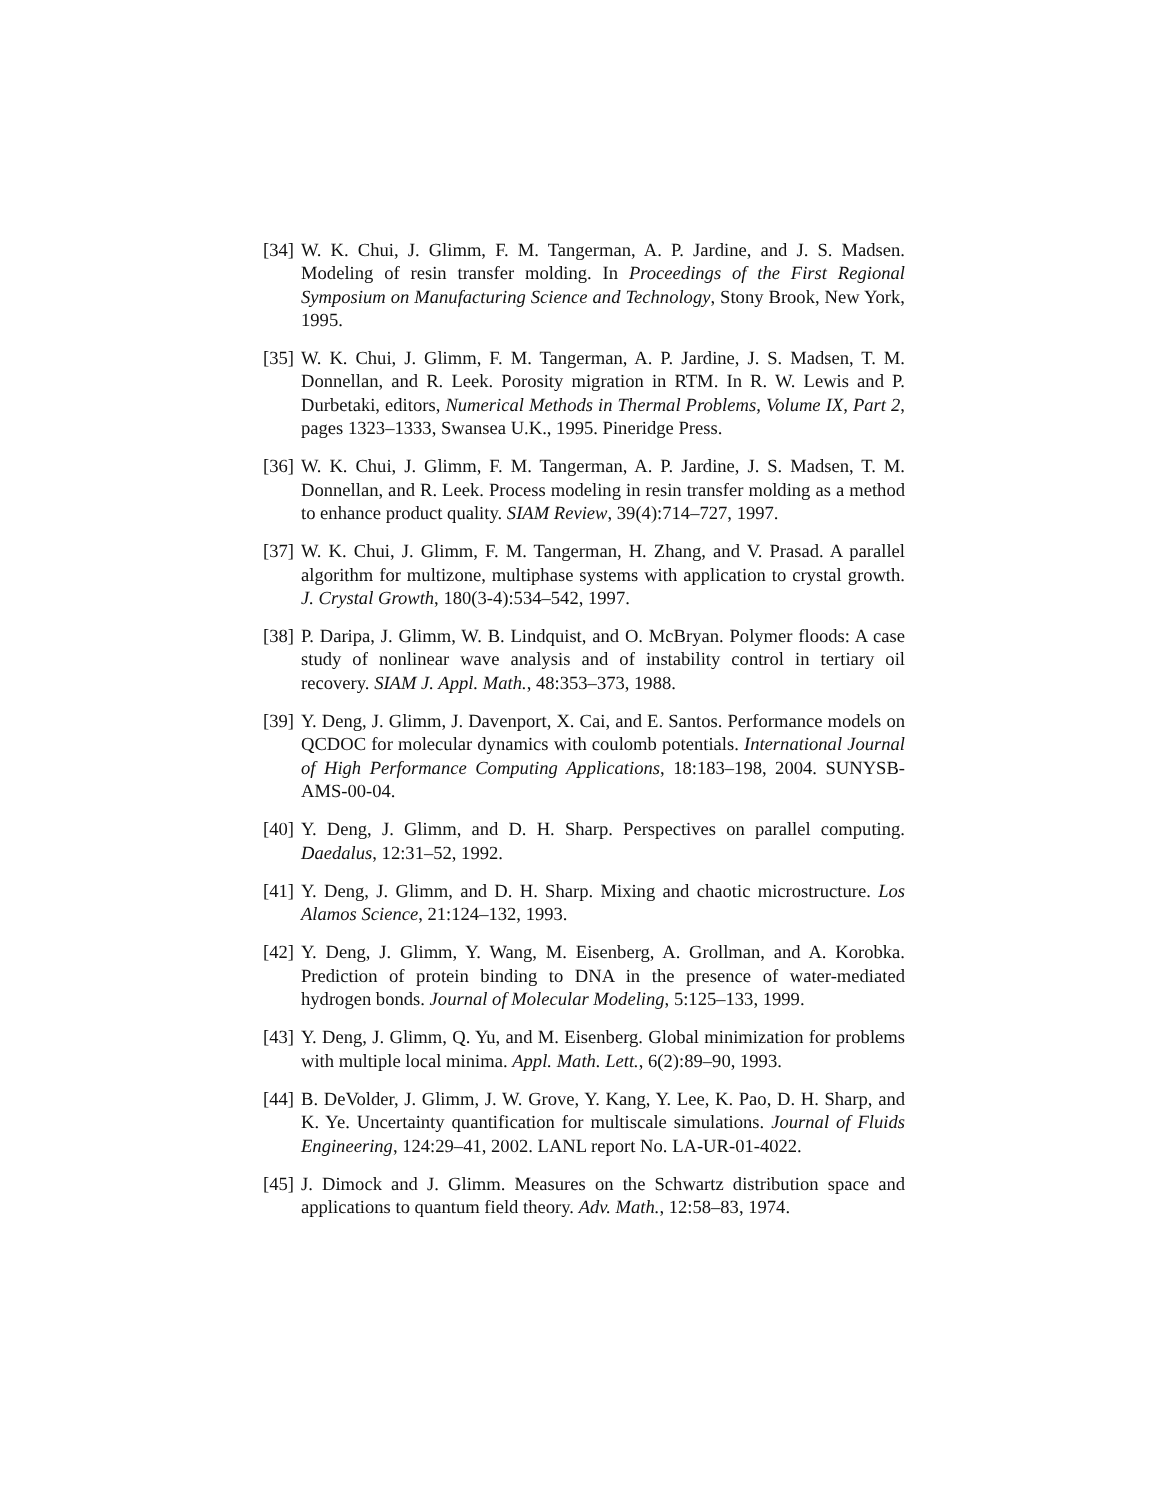[34]
W. K. Chui, J. Glimm, F. M. Tangerman, A. P. Jardine, and J. S. Madsen. Modeling of resin transfer molding. In Proceedings of the First Regional Symposium on Manufacturing Science and Technology, Stony Brook, New York, 1995.
[35]
W. K. Chui, J. Glimm, F. M. Tangerman, A. P. Jardine, J. S. Madsen, T. M. Donnellan, and R. Leek. Porosity migration in RTM. In R. W. Lewis and P. Durbetaki, editors, Numerical Methods in Thermal Problems, Volume IX, Part 2, pages 1323–1333, Swansea U.K., 1995. Pineridge Press.
[36]
W. K. Chui, J. Glimm, F. M. Tangerman, A. P. Jardine, J. S. Madsen, T. M. Donnellan, and R. Leek. Process modeling in resin transfer molding as a method to enhance product quality. SIAM Review, 39(4):714–727, 1997.
[37]
W. K. Chui, J. Glimm, F. M. Tangerman, H. Zhang, and V. Prasad. A parallel algorithm for multizone, multiphase systems with application to crystal growth. J. Crystal Growth, 180(3-4):534–542, 1997.
[38]
P. Daripa, J. Glimm, W. B. Lindquist, and O. McBryan. Polymer floods: A case study of nonlinear wave analysis and of instability control in tertiary oil recovery. SIAM J. Appl. Math., 48:353–373, 1988.
[39]
Y. Deng, J. Glimm, J. Davenport, X. Cai, and E. Santos. Performance models on QCDOC for molecular dynamics with coulomb potentials. International Journal of High Performance Computing Applications, 18:183–198, 2004. SUNYSB-AMS-00-04.
[40]
Y. Deng, J. Glimm, and D. H. Sharp. Perspectives on parallel computing. Daedalus, 12:31–52, 1992.
[41]
Y. Deng, J. Glimm, and D. H. Sharp. Mixing and chaotic microstructure. Los Alamos Science, 21:124–132, 1993.
[42]
Y. Deng, J. Glimm, Y. Wang, M. Eisenberg, A. Grollman, and A. Korobka. Prediction of protein binding to DNA in the presence of water-mediated hydrogen bonds. Journal of Molecular Modeling, 5:125–133, 1999.
[43]
Y. Deng, J. Glimm, Q. Yu, and M. Eisenberg. Global minimization for problems with multiple local minima. Appl. Math. Lett., 6(2):89–90, 1993.
[44]
B. DeVolder, J. Glimm, J. W. Grove, Y. Kang, Y. Lee, K. Pao, D. H. Sharp, and K. Ye. Uncertainty quantification for multiscale simulations. Journal of Fluids Engineering, 124:29–41, 2002. LANL report No. LA-UR-01-4022.
[45]
J. Dimock and J. Glimm. Measures on the Schwartz distribution space and applications to quantum field theory. Adv. Math., 12:58–83, 1974.